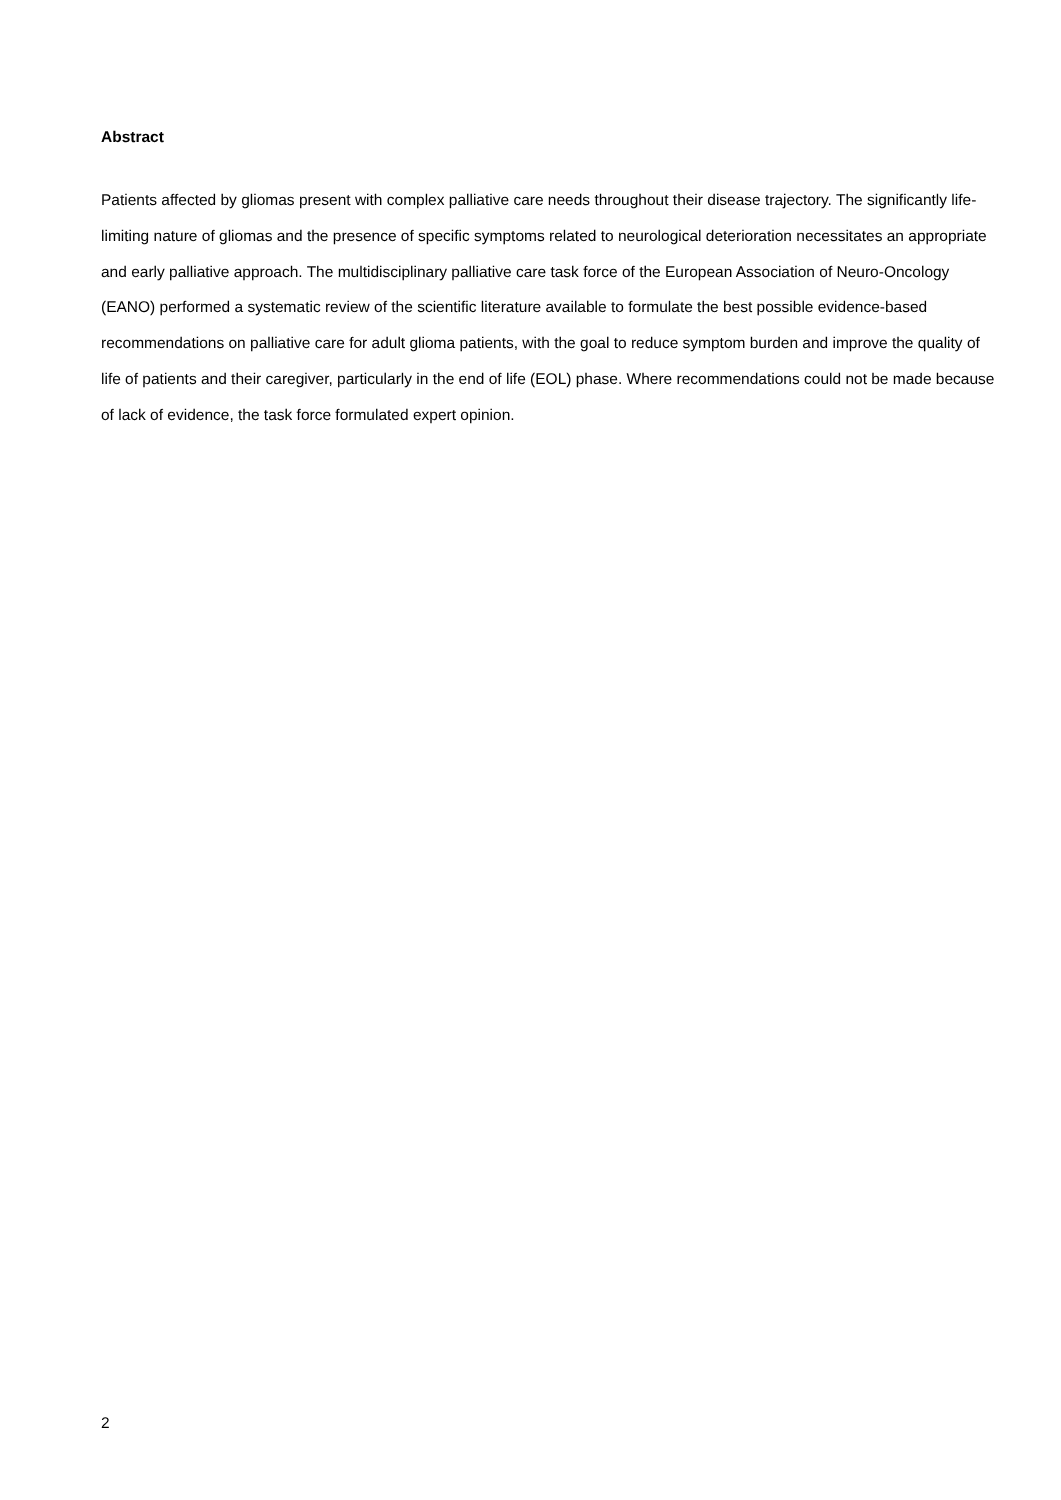Abstract
Patients affected by gliomas present with complex palliative care needs throughout their disease trajectory. The significantly life-limiting nature of gliomas and the presence of specific symptoms related to neurological deterioration necessitates an appropriate and early palliative approach. The multidisciplinary palliative care task force of the European Association of Neuro-Oncology (EANO) performed a systematic review of the scientific literature available to formulate the best possible evidence-based recommendations on palliative care for adult glioma patients, with the goal to reduce symptom burden and improve the quality of life of patients and their caregiver, particularly in the end of life (EOL) phase. Where recommendations could not be made because of lack of evidence, the task force formulated expert opinion.
2